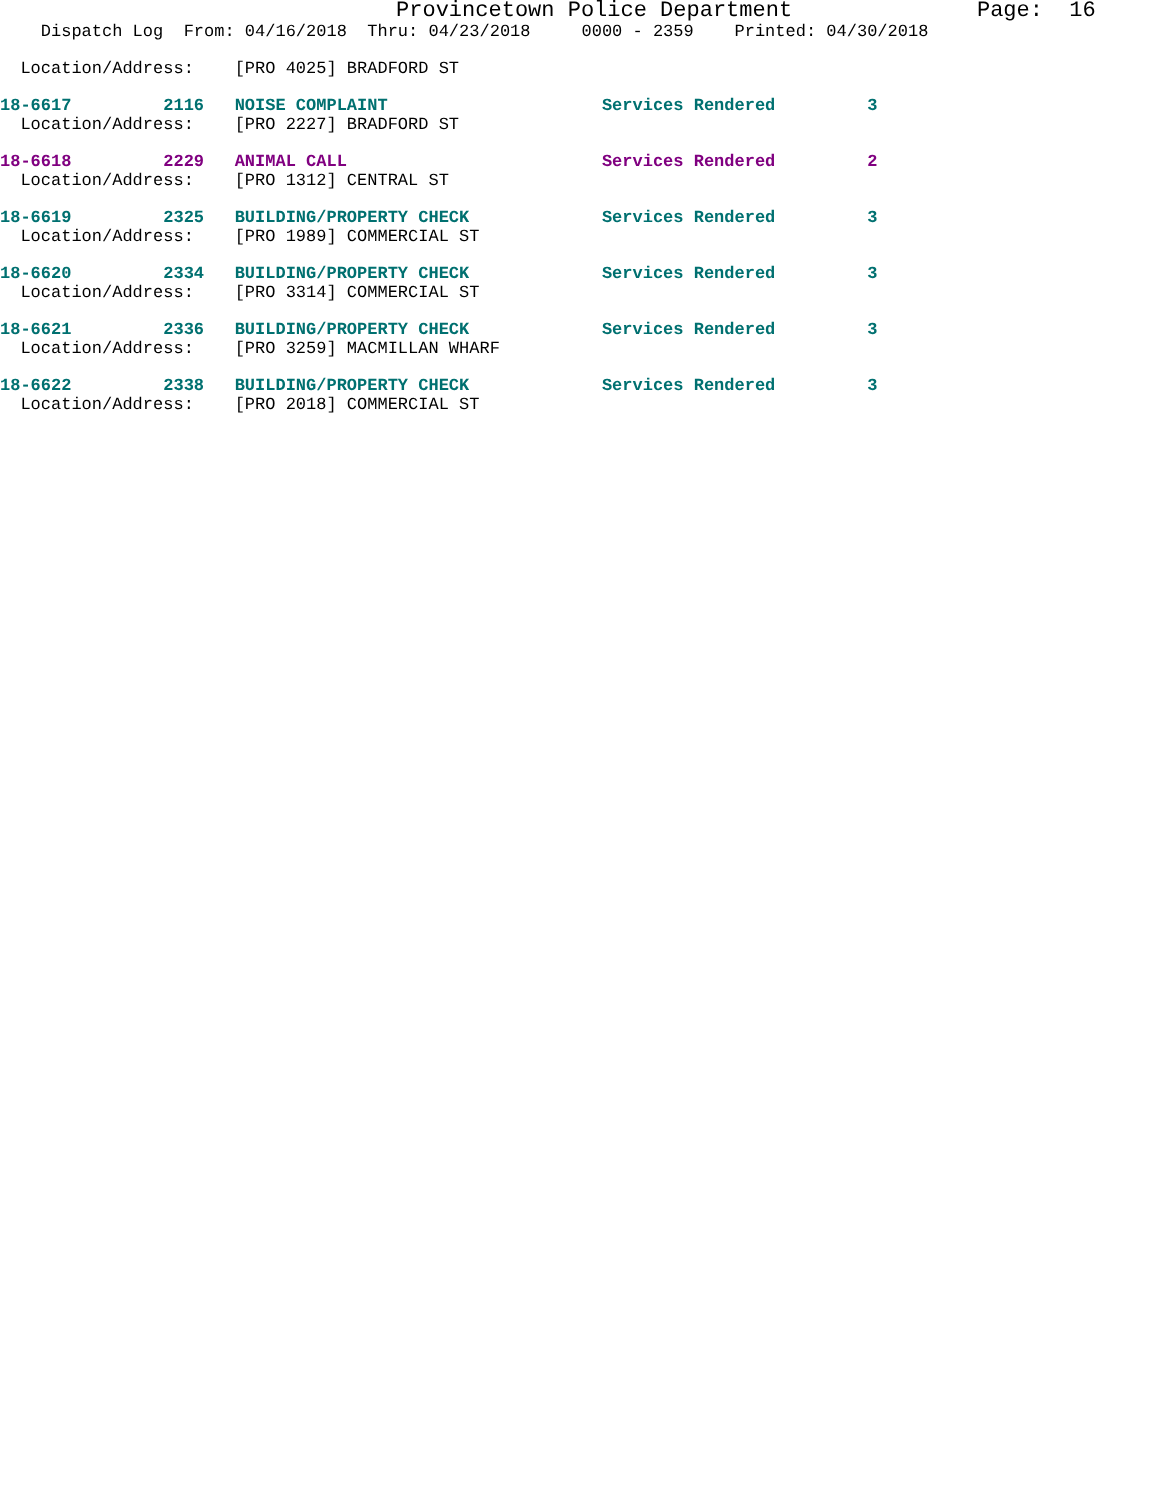Provincetown Police Department Page: 16
Dispatch Log From: 04/16/2018 Thru: 04/23/2018 0000 - 2359 Printed: 04/30/2018
Location/Address: [PRO 4025] BRADFORD ST
18-6617 2116 NOISE COMPLAINT Services Rendered 3
Location/Address: [PRO 2227] BRADFORD ST
18-6618 2229 ANIMAL CALL Services Rendered 2
Location/Address: [PRO 1312] CENTRAL ST
18-6619 2325 BUILDING/PROPERTY CHECK Services Rendered 3
Location/Address: [PRO 1989] COMMERCIAL ST
18-6620 2334 BUILDING/PROPERTY CHECK Services Rendered 3
Location/Address: [PRO 3314] COMMERCIAL ST
18-6621 2336 BUILDING/PROPERTY CHECK Services Rendered 3
Location/Address: [PRO 3259] MACMILLAN WHARF
18-6622 2338 BUILDING/PROPERTY CHECK Services Rendered 3
Location/Address: [PRO 2018] COMMERCIAL ST